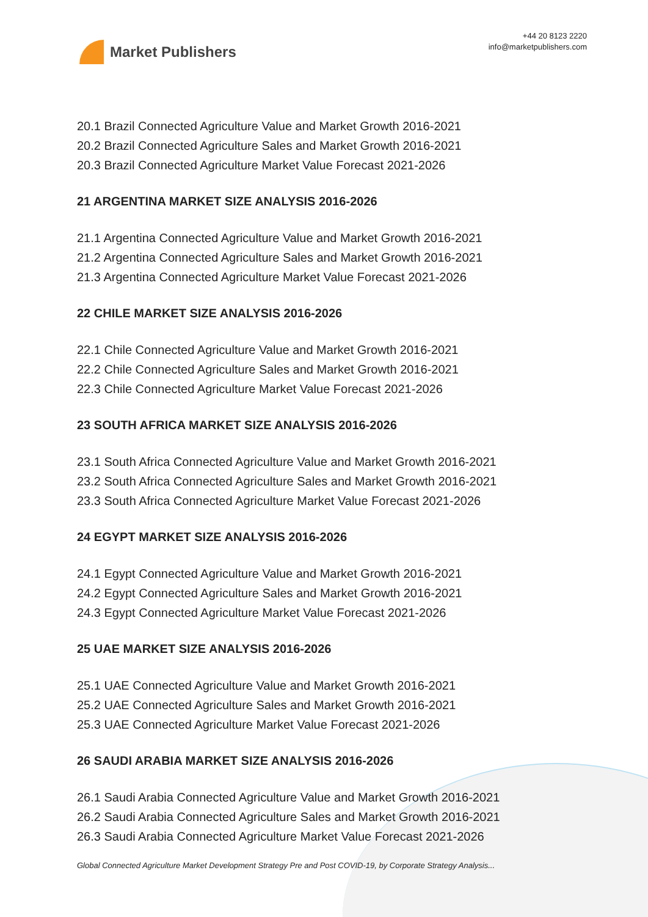Market Publishers
+44 20 8123 2220
info@marketpublishers.com
20.1 Brazil Connected Agriculture Value and Market Growth 2016-2021
20.2 Brazil Connected Agriculture Sales and Market Growth 2016-2021
20.3 Brazil Connected Agriculture Market Value Forecast 2021-2026
21 ARGENTINA MARKET SIZE ANALYSIS 2016-2026
21.1 Argentina Connected Agriculture Value and Market Growth 2016-2021
21.2 Argentina Connected Agriculture Sales and Market Growth 2016-2021
21.3 Argentina Connected Agriculture Market Value Forecast 2021-2026
22 CHILE MARKET SIZE ANALYSIS 2016-2026
22.1 Chile Connected Agriculture Value and Market Growth 2016-2021
22.2 Chile Connected Agriculture Sales and Market Growth 2016-2021
22.3 Chile Connected Agriculture Market Value Forecast 2021-2026
23 SOUTH AFRICA MARKET SIZE ANALYSIS 2016-2026
23.1 South Africa Connected Agriculture Value and Market Growth 2016-2021
23.2 South Africa Connected Agriculture Sales and Market Growth 2016-2021
23.3 South Africa Connected Agriculture Market Value Forecast 2021-2026
24 EGYPT MARKET SIZE ANALYSIS 2016-2026
24.1 Egypt Connected Agriculture Value and Market Growth 2016-2021
24.2 Egypt Connected Agriculture Sales and Market Growth 2016-2021
24.3 Egypt Connected Agriculture Market Value Forecast 2021-2026
25 UAE MARKET SIZE ANALYSIS 2016-2026
25.1 UAE Connected Agriculture Value and Market Growth 2016-2021
25.2 UAE Connected Agriculture Sales and Market Growth 2016-2021
25.3 UAE Connected Agriculture Market Value Forecast 2021-2026
26 SAUDI ARABIA MARKET SIZE ANALYSIS 2016-2026
26.1 Saudi Arabia Connected Agriculture Value and Market Growth 2016-2021
26.2 Saudi Arabia Connected Agriculture Sales and Market Growth 2016-2021
26.3 Saudi Arabia Connected Agriculture Market Value Forecast 2021-2026
Global Connected Agriculture Market Development Strategy Pre and Post COVID-19, by Corporate Strategy Analysis...